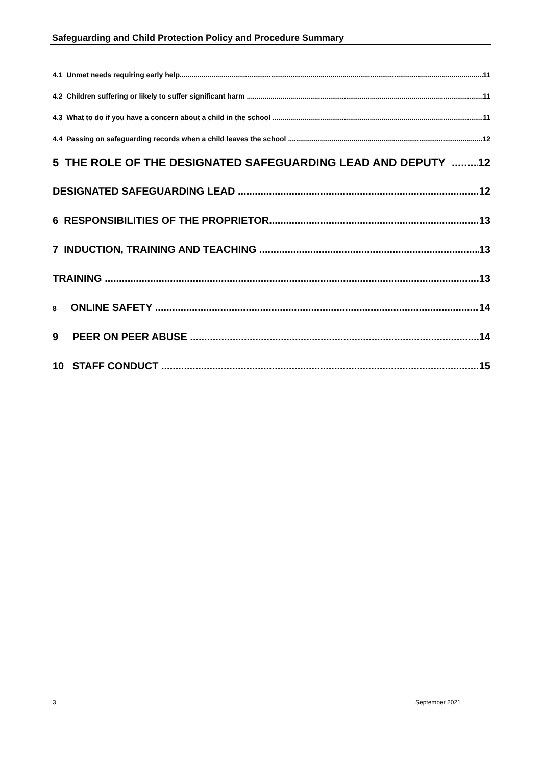Safeguarding and Child Protection Policy and Procedure Summary
4.1 Unmet needs requiring early help 11
4.2 Children suffering or likely to suffer significant harm 11
4.3 What to do if you have a concern about a child in the school 11
4.4 Passing on safeguarding records when a child leaves the school 12
5 THE ROLE OF THE DESIGNATED SAFEGUARDING LEAD AND DEPUTY 12
DESIGNATED SAFEGUARDING LEAD 12
6 RESPONSIBILITIES OF THE PROPRIETOR 13
7 INDUCTION, TRAINING AND TEACHING 13
TRAINING 13
8 ONLINE SAFETY 14
9 PEER ON PEER ABUSE 14
10 STAFF CONDUCT 15
3 September 2021